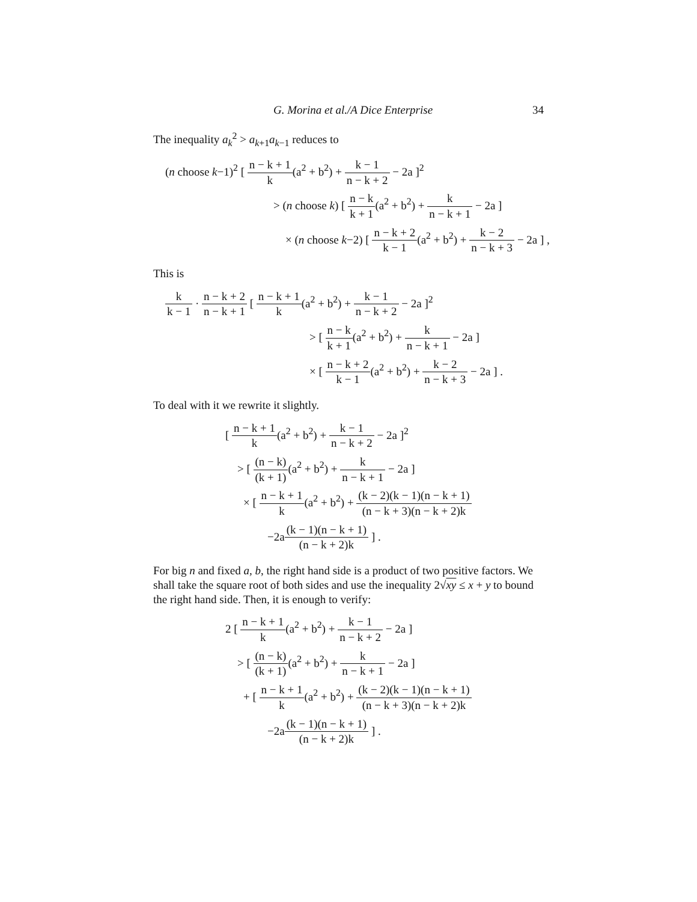G. Morina et al./A Dice Enterprise 34
The inequality a<sub>k</sub><sup>2</sup> > a<sub>k+1</sub>a<sub>k−1</sub> reduces to
(n choose k−1)<sup>2</sup> [ n − k + 1 k(a<sup>2</sup> + b<sup>2</sup>) + k − 1 n − k + 2 − 2a ]<sup>2</sup>
> (n choose k) [ n − k k + 1(a<sup>2</sup> + b<sup>2</sup>) + k n − k + 1 − 2a ]
× (n choose k−2) [ n − k + 2 k − 1(a<sup>2</sup> + b<sup>2</sup>) + k − 2 n − k + 3 − 2a ] ,
This is
k k − 1 · n − k + 2 n − k + 1 [ n − k + 1 k(a<sup>2</sup> + b<sup>2</sup>) + k − 1 n − k + 2 − 2a ]<sup>2</sup>
> [ n − k k + 1(a<sup>2</sup> + b<sup>2</sup>) + k n − k + 1 − 2a ]
× [ n − k + 2 k − 1(a<sup>2</sup> + b<sup>2</sup>) + k − 2 n − k + 3 − 2a ] .
To deal with it we rewrite it slightly.
[ n − k + 1 k(a<sup>2</sup> + b<sup>2</sup>) + k − 1 n − k + 2 − 2a ]<sup>2</sup>
> [ (n − k) (k + 1)(a<sup>2</sup> + b<sup>2</sup>) + k n − k + 1 − 2a ]
× [ n − k + 1 k(a<sup>2</sup> + b<sup>2</sup>) + (k − 2)(k − 1)(n − k + 1) (n − k + 3)(n − k + 2)k
−2a(k − 1)(n − k + 1) (n − k + 2)k ] .
For big n and fixed a, b, the right hand side is a product of two positive factors. We shall take the square root of both sides and use the inequality 2√xy ≤ x + y to bound the right hand side. Then, it is enough to verify:
2 [ n − k + 1 k(a<sup>2</sup> + b<sup>2</sup>) + k − 1 n − k + 2 − 2a ]
> [ (n − k) (k + 1)(a<sup>2</sup> + b<sup>2</sup>) + k n − k + 1 − 2a ]
+ [ n − k + 1 k(a<sup>2</sup> + b<sup>2</sup>) + (k − 2)(k − 1)(n − k + 1) (n − k + 3)(n − k + 2)k
−2a(k − 1)(n − k + 1) (n − k + 2)k ] .